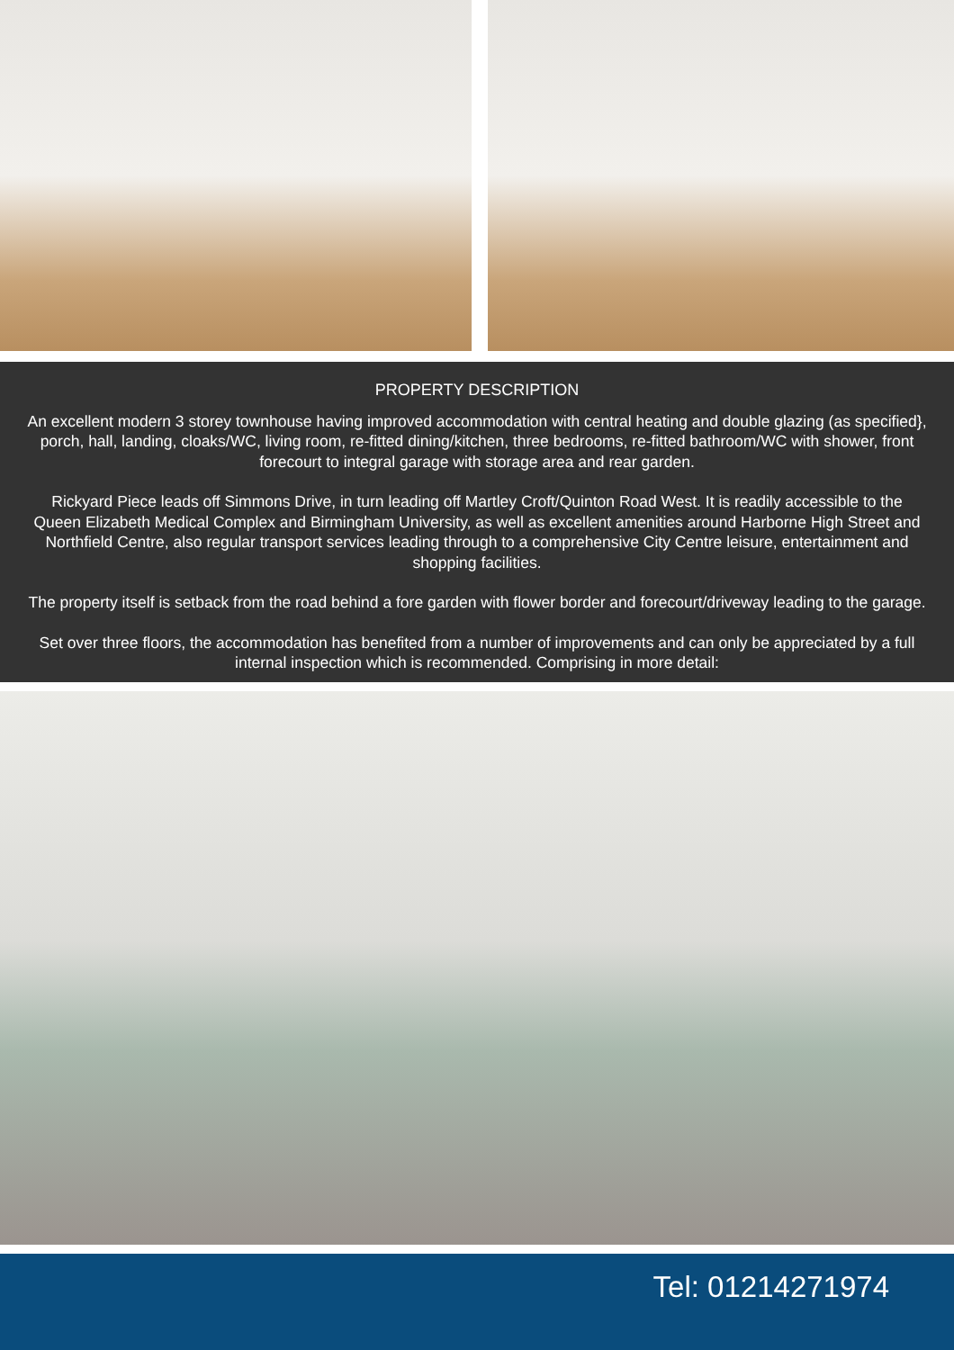PROPERTY DESCRIPTION
An excellent modern 3 storey townhouse having improved accommodation with central heating and double glazing (as specified}, porch, hall, landing, cloaks/WC, living room, re-fitted dining/kitchen, three bedrooms, re-fitted bathroom/WC with shower, front forecourt to integral garage with storage area and rear garden.
Rickyard Piece leads off Simmons Drive, in turn leading off Martley Croft/Quinton Road West. It is readily accessible to the Queen Elizabeth Medical Complex and Birmingham University, as well as excellent amenities around Harborne High Street and Northfield Centre, also regular transport services leading through to a comprehensive City Centre leisure, entertainment and shopping facilities.
The property itself is setback from the road behind a fore garden with flower border and forecourt/driveway leading to the garage.
Set over three floors, the accommodation has benefited from a number of improvements and can only be appreciated by a full internal inspection which is recommended. Comprising in more detail:
Tel: 01214271974